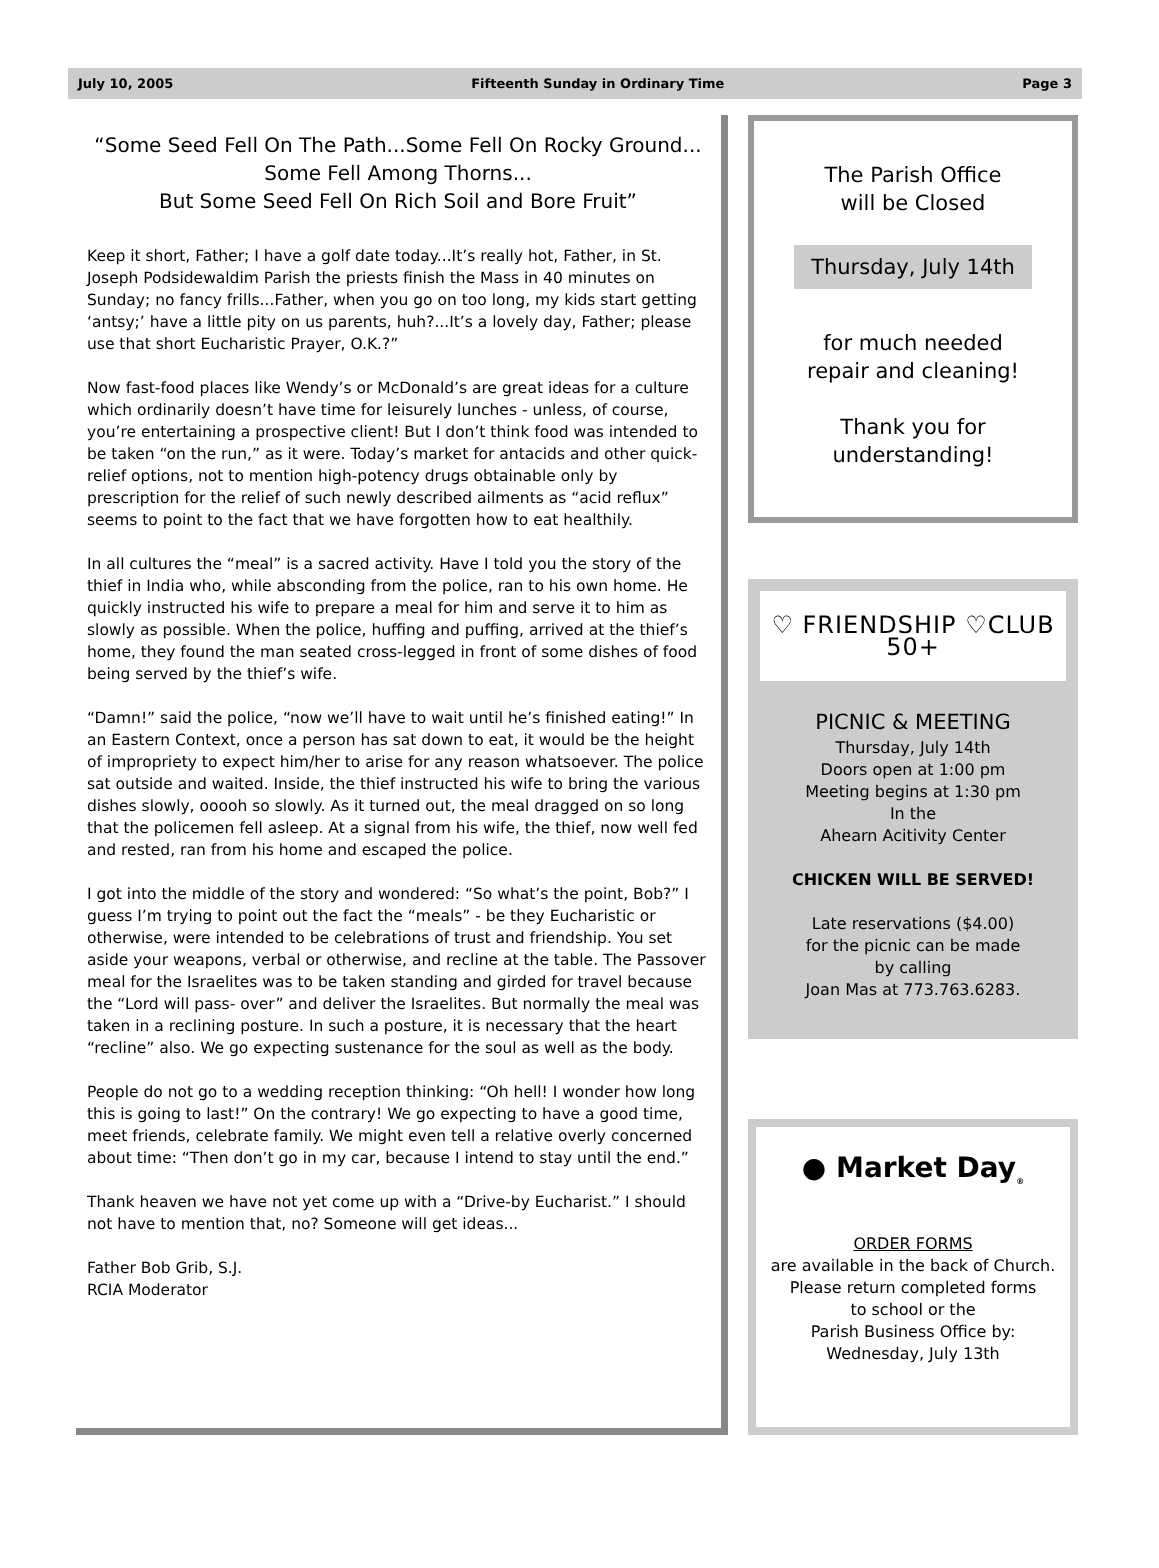July 10, 2005 Fifteenth Sunday in Ordinary Time Page 3
“Some Seed Fell On The Path...Some Fell On Rocky Ground...
Some Fell Among Thorns...
But Some Seed Fell On Rich Soil and Bore Fruit”
Keep it short, Father; I have a golf date today...It’s really hot, Father, in St. Joseph Podsidewaldim Parish the priests finish the Mass in 40 minutes on Sunday; no fancy frills...Father, when you go on too long, my kids start getting ‘antsy;’ have a little pity on us parents, huh?...It’s a lovely day, Father; please use that short Eucharistic Prayer, O.K.?”
Now fast-food places like Wendy’s or McDonald’s are great ideas for a culture which ordinarily doesn’t have time for leisurely lunches - unless, of course, you’re entertaining a prospective client! But I don’t think food was intended to be taken “on the run,” as it were. Today’s market for antacids and other quick-relief options, not to mention high-potency drugs obtainable only by prescription for the relief of such newly described ailments as “acid reflux” seems to point to the fact that we have forgotten how to eat healthily.
In all cultures the “meal” is a sacred activity. Have I told you the story of the thief in India who, while absconding from the police, ran to his own home. He quickly instructed his wife to prepare a meal for him and serve it to him as slowly as possible. When the police, huffing and puffing, arrived at the thief’s home, they found the man seated cross-legged in front of some dishes of food being served by the thief’s wife.
“Damn!” said the police, “now we’ll have to wait until he’s finished eating!” In an Eastern Context, once a person has sat down to eat, it would be the height of impropriety to expect him/her to arise for any reason whatsoever. The police sat outside and waited. Inside, the thief instructed his wife to bring the various dishes slowly, ooooh so slowly. As it turned out, the meal dragged on so long that the policemen fell asleep. At a signal from his wife, the thief, now well fed and rested, ran from his home and escaped the police.
I got into the middle of the story and wondered: “So what’s the point, Bob?” I guess I’m trying to point out the fact the “meals” - be they Eucharistic or otherwise, were intended to be celebrations of trust and friendship. You set aside your weapons, verbal or otherwise, and recline at the table. The Passover meal for the Israelites was to be taken standing and girded for travel because the “Lord will pass- over” and deliver the Israelites. But normally the meal was taken in a reclining posture. In such a posture, it is necessary that the heart “recline” also. We go expecting sustenance for the soul as well as the body.
People do not go to a wedding reception thinking: “Oh hell! I wonder how long this is going to last!” On the contrary! We go expecting to have a good time, meet friends, celebrate family. We might even tell a relative overly concerned about time: “Then don’t go in my car, because I intend to stay until the end.”
Thank heaven we have not yet come up with a “Drive-by Eucharist.” I should not have to mention that, no? Someone will get ideas...
Father Bob Grib, S.J.
RCIA Moderator
The Parish Office
will be Closed
Thursday, July 14th
for much needed
repair and cleaning!
Thank you for
understanding!
♡ FRIENDSHIP ♡CLUB 50+
PICNIC & MEETING
Thursday, July 14th
Doors open at 1:00 pm
Meeting begins at 1:30 pm
In the
Ahearn Acitivity Center
CHICKEN WILL BE SERVED!
Late reservations ($4.00)
for the picnic can be made
by calling
Joan Mas at 773.763.6283.
● Market Day<sub>®</sub>
ORDER FORMS
are available in the back of Church.
Please return completed forms
to school or the
Parish Business Office by:
Wednesday, July 13th